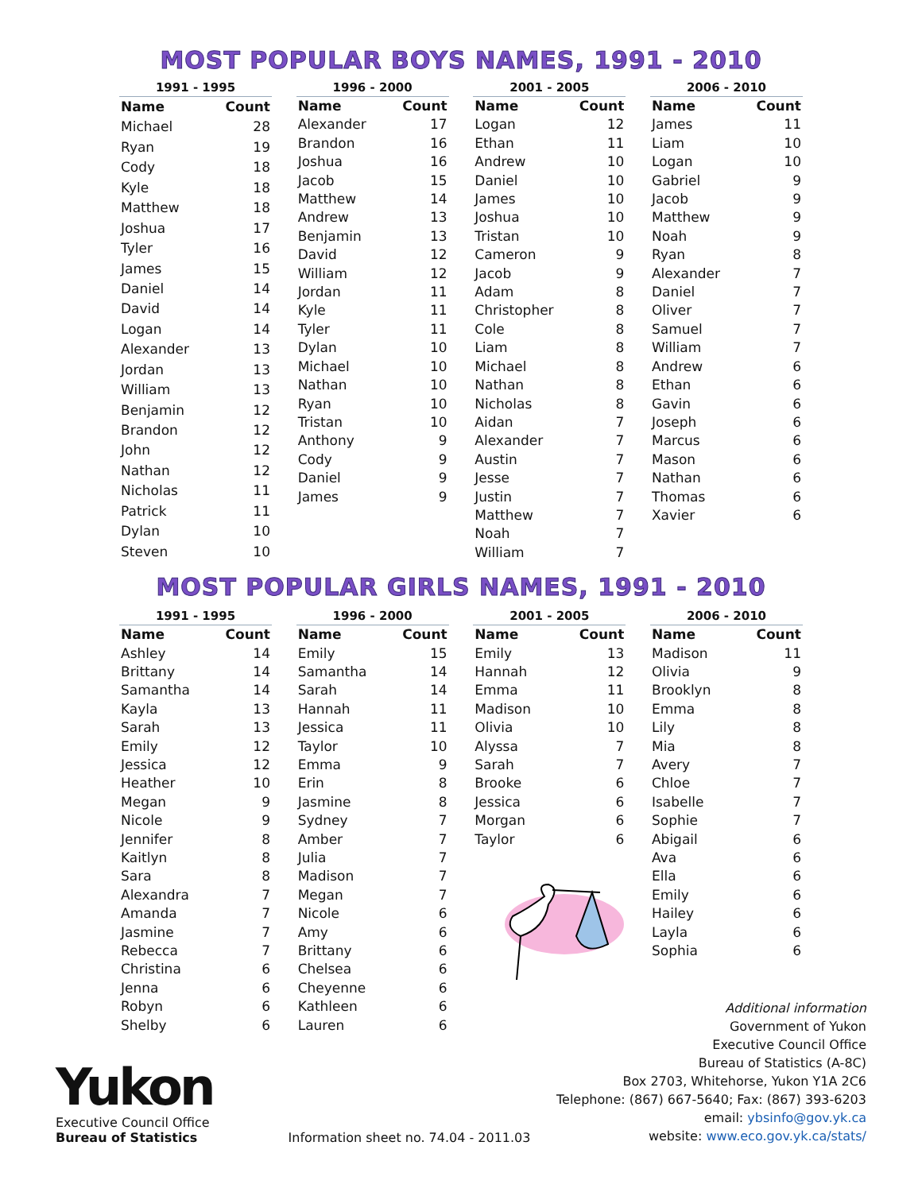MOST POPULAR BOYS NAMES, 1991 - 2010
1991 - 1995
| Name | Count |
| --- | --- |
| Michael | 28 |
| Ryan | 19 |
| Cody | 18 |
| Kyle | 18 |
| Matthew | 18 |
| Joshua | 17 |
| Tyler | 16 |
| James | 15 |
| Daniel | 14 |
| David | 14 |
| Logan | 14 |
| Alexander | 13 |
| Jordan | 13 |
| William | 13 |
| Benjamin | 12 |
| Brandon | 12 |
| John | 12 |
| Nathan | 12 |
| Nicholas | 11 |
| Patrick | 11 |
| Dylan | 10 |
| Steven | 10 |
1996 - 2000
| Name | Count |
| --- | --- |
| Alexander | 17 |
| Brandon | 16 |
| Joshua | 16 |
| Jacob | 15 |
| Matthew | 14 |
| Andrew | 13 |
| Benjamin | 13 |
| David | 12 |
| William | 12 |
| Jordan | 11 |
| Kyle | 11 |
| Tyler | 11 |
| Dylan | 10 |
| Michael | 10 |
| Nathan | 10 |
| Ryan | 10 |
| Tristan | 10 |
| Anthony | 9 |
| Cody | 9 |
| Daniel | 9 |
| James | 9 |
2001 - 2005
| Name | Count |
| --- | --- |
| Logan | 12 |
| Ethan | 11 |
| Andrew | 10 |
| Daniel | 10 |
| James | 10 |
| Joshua | 10 |
| Tristan | 10 |
| Cameron | 9 |
| Jacob | 9 |
| Adam | 8 |
| Christopher | 8 |
| Cole | 8 |
| Liam | 8 |
| Michael | 8 |
| Nathan | 8 |
| Nicholas | 8 |
| Aidan | 7 |
| Alexander | 7 |
| Austin | 7 |
| Jesse | 7 |
| Justin | 7 |
| Matthew | 7 |
| Noah | 7 |
| William | 7 |
2006 - 2010
| Name | Count |
| --- | --- |
| James | 11 |
| Liam | 10 |
| Logan | 10 |
| Gabriel | 9 |
| Jacob | 9 |
| Matthew | 9 |
| Noah | 9 |
| Ryan | 8 |
| Alexander | 7 |
| Daniel | 7 |
| Oliver | 7 |
| Samuel | 7 |
| William | 7 |
| Andrew | 6 |
| Ethan | 6 |
| Gavin | 6 |
| Joseph | 6 |
| Marcus | 6 |
| Mason | 6 |
| Nathan | 6 |
| Thomas | 6 |
| Xavier | 6 |
MOST POPULAR GIRLS NAMES, 1991 - 2010
1991 - 1995
| Name | Count |
| --- | --- |
| Ashley | 14 |
| Brittany | 14 |
| Samantha | 14 |
| Kayla | 13 |
| Sarah | 13 |
| Emily | 12 |
| Jessica | 12 |
| Heather | 10 |
| Megan | 9 |
| Nicole | 9 |
| Jennifer | 8 |
| Kaitlyn | 8 |
| Sara | 8 |
| Alexandra | 7 |
| Amanda | 7 |
| Jasmine | 7 |
| Rebecca | 7 |
| Christina | 6 |
| Jenna | 6 |
| Robyn | 6 |
| Shelby | 6 |
1996 - 2000
| Name | Count |
| --- | --- |
| Emily | 15 |
| Samantha | 14 |
| Sarah | 14 |
| Hannah | 11 |
| Jessica | 11 |
| Taylor | 10 |
| Emma | 9 |
| Erin | 8 |
| Jasmine | 8 |
| Sydney | 7 |
| Amber | 7 |
| Julia | 7 |
| Madison | 7 |
| Megan | 7 |
| Nicole | 6 |
| Amy | 6 |
| Brittany | 6 |
| Chelsea | 6 |
| Cheyenne | 6 |
| Kathleen | 6 |
| Lauren | 6 |
2001 - 2005
| Name | Count |
| --- | --- |
| Emily | 13 |
| Hannah | 12 |
| Emma | 11 |
| Madison | 10 |
| Olivia | 10 |
| Alyssa | 7 |
| Sarah | 7 |
| Brooke | 6 |
| Jessica | 6 |
| Morgan | 6 |
| Taylor | 6 |
2006 - 2010
| Name | Count |
| --- | --- |
| Madison | 11 |
| Olivia | 9 |
| Brooklyn | 8 |
| Emma | 8 |
| Lily | 8 |
| Mia | 8 |
| Avery | 7 |
| Chloe | 7 |
| Isabelle | 7 |
| Sophie | 7 |
| Abigail | 6 |
| Ava | 6 |
| Ella | 6 |
| Emily | 6 |
| Hailey | 6 |
| Layla | 6 |
| Sophia | 6 |
Yukon
Executive Council Office
Bureau of Statistics
Information sheet no. 74.04 - 2011.03
Additional information
Government of Yukon
Executive Council Office
Bureau of Statistics (A-8C)
Box 2703, Whitehorse, Yukon Y1A 2C6
Telephone: (867) 667-5640; Fax: (867) 393-6203
email: ybsinfo@gov.yk.ca
website: www.eco.gov.yk.ca/stats/